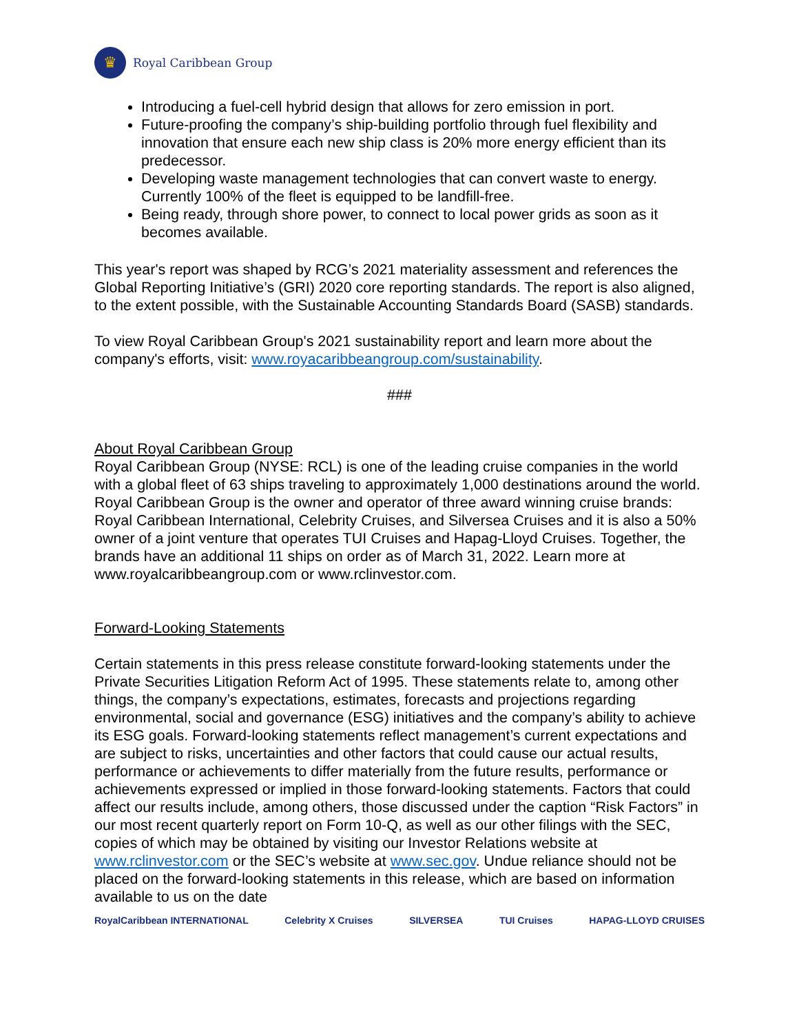♛
Royal Caribbean Group
Introducing a fuel-cell hybrid design that allows for zero emission in port.
Future-proofing the company’s ship-building portfolio through fuel flexibility and innovation that ensure each new ship class is 20% more energy efficient than its predecessor.
Developing waste management technologies that can convert waste to energy. Currently 100% of the fleet is equipped to be landfill-free.
Being ready, through shore power, to connect to local power grids as soon as it becomes available.
This year's report was shaped by RCG’s 2021 materiality assessment and references the Global Reporting Initiative’s (GRI) 2020 core reporting standards. The report is also aligned, to the extent possible, with the Sustainable Accounting Standards Board (SASB) standards.
To view Royal Caribbean Group's 2021 sustainability report and learn more about the company's efforts, visit: www.royacaribbeangroup.com/sustainability.
###
About Royal Caribbean Group
Royal Caribbean Group (NYSE: RCL) is one of the leading cruise companies in the world with a global fleet of 63 ships traveling to approximately 1,000 destinations around the world. Royal Caribbean Group is the owner and operator of three award winning cruise brands: Royal Caribbean International, Celebrity Cruises, and Silversea Cruises and it is also a 50% owner of a joint venture that operates TUI Cruises and Hapag-Lloyd Cruises. Together, the brands have an additional 11 ships on order as of March 31, 2022. Learn more at www.royalcaribbeangroup.com or www.rclinvestor.com.
Forward-Looking Statements
Certain statements in this press release constitute forward-looking statements under the Private Securities Litigation Reform Act of 1995. These statements relate to, among other things, the company’s expectations, estimates, forecasts and projections regarding environmental, social and governance (ESG) initiatives and the company’s ability to achieve its ESG goals. Forward-looking statements reflect management’s current expectations and are subject to risks, uncertainties and other factors that could cause our actual results, performance or achievements to differ materially from the future results, performance or achievements expressed or implied in those forward-looking statements. Factors that could affect our results include, among others, those discussed under the caption “Risk Factors” in our most recent quarterly report on Form 10-Q, as well as our other filings with the SEC, copies of which may be obtained by visiting our Investor Relations website at www.rclinvestor.com or the SEC’s website at www.sec.gov. Undue reliance should not be placed on the forward-looking statements in this release, which are based on information available to us on the date
RoyalCaribbean INTERNATIONAL Celebrity X Cruises SILVERSEA TUI Cruises HAPAG-LLOYD CRUISES